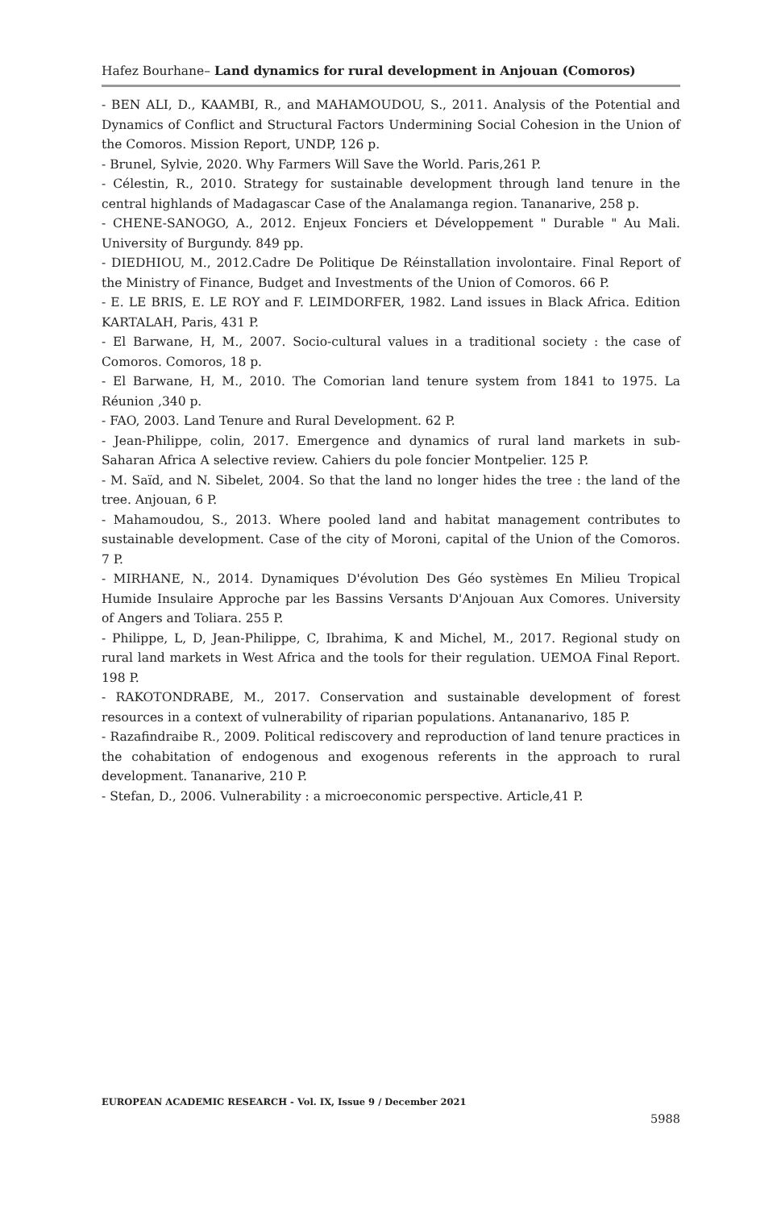Hafez Bourhane– Land dynamics for rural development in Anjouan (Comoros)
- BEN ALI, D., KAAMBI, R., and MAHAMOUDOU, S., 2011. Analysis of the Potential and Dynamics of Conflict and Structural Factors Undermining Social Cohesion in the Union of the Comoros. Mission Report, UNDP, 126 p.
- Brunel, Sylvie, 2020. Why Farmers Will Save the World. Paris,261 P.
- Célestin, R., 2010. Strategy for sustainable development through land tenure in the central highlands of Madagascar Case of the Analamanga region. Tananarive, 258 p.
- CHENE-SANOGO, A., 2012. Enjeux Fonciers et Développement " Durable " Au Mali. University of Burgundy. 849 pp.
- DIEDHIOU, M., 2012.Cadre De Politique De Réinstallation involontaire. Final Report of the Ministry of Finance, Budget and Investments of the Union of Comoros. 66 P.
- E. LE BRIS, E. LE ROY and F. LEIMDORFER, 1982. Land issues in Black Africa. Edition KARTALAH, Paris, 431 P.
- El Barwane, H, M., 2007. Socio-cultural values in a traditional society : the case of Comoros. Comoros, 18 p.
- El Barwane, H, M., 2010. The Comorian land tenure system from 1841 to 1975. La Réunion ,340 p.
- FAO, 2003. Land Tenure and Rural Development. 62 P.
- Jean-Philippe, colin, 2017. Emergence and dynamics of rural land markets in sub-Saharan Africa A selective review. Cahiers du pole foncier Montpelier. 125 P.
- M. Saïd, and N. Sibelet, 2004. So that the land no longer hides the tree : the land of the tree. Anjouan, 6 P.
- Mahamoudou, S., 2013. Where pooled land and habitat management contributes to sustainable development. Case of the city of Moroni, capital of the Union of the Comoros. 7 P.
- MIRHANE, N., 2014. Dynamiques D'évolution Des Géo systèmes En Milieu Tropical Humide Insulaire Approche par les Bassins Versants D'Anjouan Aux Comores. University of Angers and Toliara. 255 P.
- Philippe, L, D, Jean-Philippe, C, Ibrahima, K and Michel, M., 2017. Regional study on rural land markets in West Africa and the tools for their regulation. UEMOA Final Report. 198 P.
- RAKOTONDRABE, M., 2017. Conservation and sustainable development of forest resources in a context of vulnerability of riparian populations. Antananarivo, 185 P.
- Razafindraibe R., 2009. Political rediscovery and reproduction of land tenure practices in the cohabitation of endogenous and exogenous referents in the approach to rural development. Tananarive, 210 P.
- Stefan, D., 2006. Vulnerability : a microeconomic perspective. Article,41 P.
EUROPEAN ACADEMIC RESEARCH - Vol. IX, Issue 9 / December 2021
5988